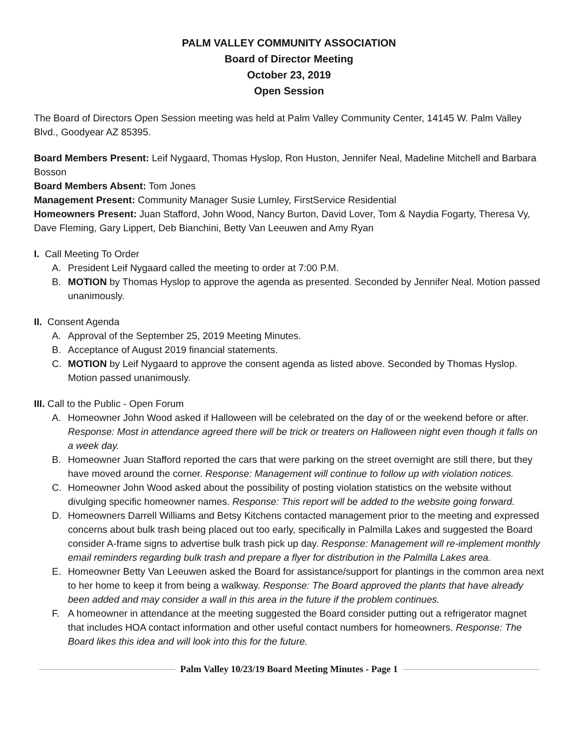PALM VALLEY COMMUNITY ASSOCIATION
Board of Director Meeting
October 23, 2019
Open Session
The Board of Directors Open Session meeting was held at Palm Valley Community Center, 14145 W. Palm Valley Blvd., Goodyear AZ 85395.
Board Members Present: Leif Nygaard, Thomas Hyslop, Ron Huston, Jennifer Neal, Madeline Mitchell and Barbara Bosson
Board Members Absent: Tom Jones
Management Present: Community Manager Susie Lumley, FirstService Residential
Homeowners Present: Juan Stafford, John Wood, Nancy Burton, David Lover, Tom & Naydia Fogarty, Theresa Vy, Dave Fleming, Gary Lippert, Deb Bianchini, Betty Van Leeuwen and Amy Ryan
I. Call Meeting To Order
A. President Leif Nygaard called the meeting to order at 7:00 P.M.
B. MOTION by Thomas Hyslop to approve the agenda as presented. Seconded by Jennifer Neal. Motion passed unanimously.
II. Consent Agenda
A. Approval of the September 25, 2019 Meeting Minutes.
B. Acceptance of August 2019 financial statements.
C. MOTION by Leif Nygaard to approve the consent agenda as listed above. Seconded by Thomas Hyslop. Motion passed unanimously.
III. Call to the Public - Open Forum
A. Homeowner John Wood asked if Halloween will be celebrated on the day of or the weekend before or after. Response: Most in attendance agreed there will be trick or treaters on Halloween night even though it falls on a week day.
B. Homeowner Juan Stafford reported the cars that were parking on the street overnight are still there, but they have moved around the corner. Response: Management will continue to follow up with violation notices.
C. Homeowner John Wood asked about the possibility of posting violation statistics on the website without divulging specific homeowner names. Response: This report will be added to the website going forward.
D. Homeowners Darrell Williams and Betsy Kitchens contacted management prior to the meeting and expressed concerns about bulk trash being placed out too early, specifically in Palmilla Lakes and suggested the Board consider A-frame signs to advertise bulk trash pick up day. Response: Management will re-implement monthly email reminders regarding bulk trash and prepare a flyer for distribution in the Palmilla Lakes area.
E. Homeowner Betty Van Leeuwen asked the Board for assistance/support for plantings in the common area next to her home to keep it from being a walkway. Response: The Board approved the plants that have already been added and may consider a wall in this area in the future if the problem continues.
F. A homeowner in attendance at the meeting suggested the Board consider putting out a refrigerator magnet that includes HOA contact information and other useful contact numbers for homeowners. Response: The Board likes this idea and will look into this for the future.
Palm Valley 10/23/19 Board Meeting Minutes - Page 1